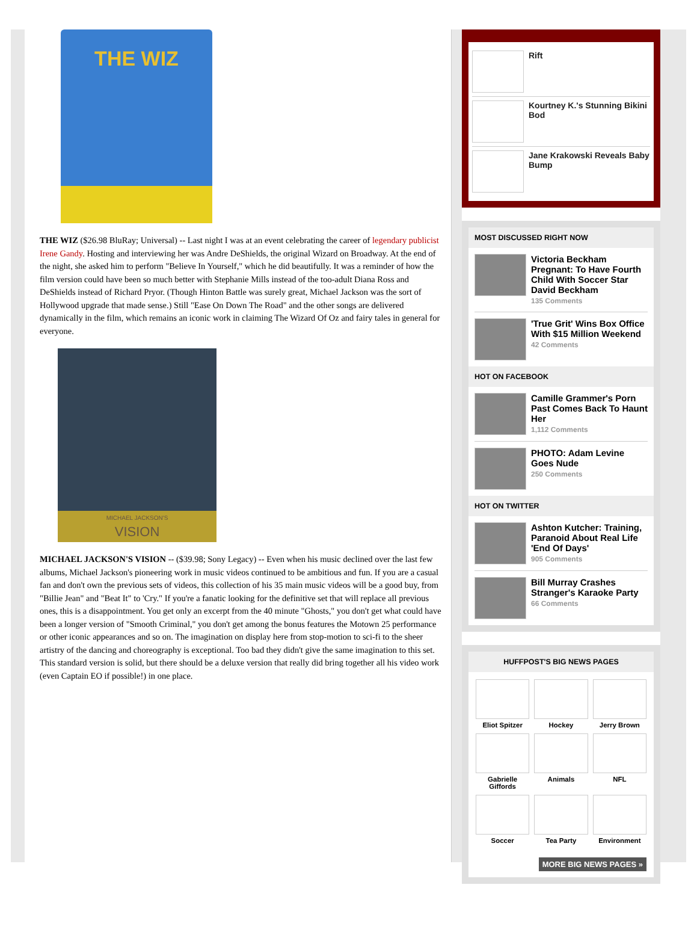THE WIZ
THE WIZ ($26.98 BluRay; Universal) -- Last night I was at an event celebrating the career of legendary publicist Irene Gandy. Hosting and interviewing her was Andre DeShields, the original Wizard on Broadway. At the end of the night, she asked him to perform "Believe In Yourself," which he did beautifully. It was a reminder of how the film version could have been so much better with Stephanie Mills instead of the too-adult Diana Ross and DeShields instead of Richard Pryor. (Though Hinton Battle was surely great, Michael Jackson was the sort of Hollywood upgrade that made sense.) Still "Ease On Down The Road" and the other songs are delivered dynamically in the film, which remains an iconic work in claiming The Wizard Of Oz and fairy tales in general for everyone.
MICHAEL JACKSON'S
VISION
MICHAEL JACKSON'S VISION -- ($39.98; Sony Legacy) -- Even when his music declined over the last few albums, Michael Jackson's pioneering work in music videos continued to be ambitious and fun. If you are a casual fan and don't own the previous sets of videos, this collection of his 35 main music videos will be a good buy, from "Billie Jean" and "Beat It" to 'Cry." If you're a fanatic looking for the definitive set that will replace all previous ones, this is a disappointment. You get only an excerpt from the 40 minute "Ghosts," you don't get what could have been a longer version of "Smooth Criminal," you don't get among the bonus features the Motown 25 performance or other iconic appearances and so on. The imagination on display here from stop-motion to sci-fi to the sheer artistry of the dancing and choreography is exceptional. Too bad they didn't give the same imagination to this set. This standard version is solid, but there should be a deluxe version that really did bring together all his video work (even Captain EO if possible!) in one place.
Rift
Kourtney K.'s Stunning Bikini Bod
Jane Krakowski Reveals Baby Bump
MOST DISCUSSED RIGHT NOW
Victoria Beckham Pregnant: To Have Fourth Child With Soccer Star David Beckham
135 Comments
'True Grit' Wins Box Office With $15 Million Weekend
42 Comments
HOT ON FACEBOOK
Camille Grammer's Porn Past Comes Back To Haunt Her
1,112 Comments
PHOTO: Adam Levine Goes Nude
250 Comments
HOT ON TWITTER
Ashton Kutcher: Training, Paranoid About Real Life 'End Of Days'
905 Comments
Bill Murray Crashes Stranger's Karaoke Party
66 Comments
HUFFPOST'S BIG NEWS PAGES
Eliot Spitzer
Hockey
Jerry Brown
Gabrielle Giffords
Animals
NFL
Soccer
Tea Party
Environment
MORE BIG NEWS PAGES »